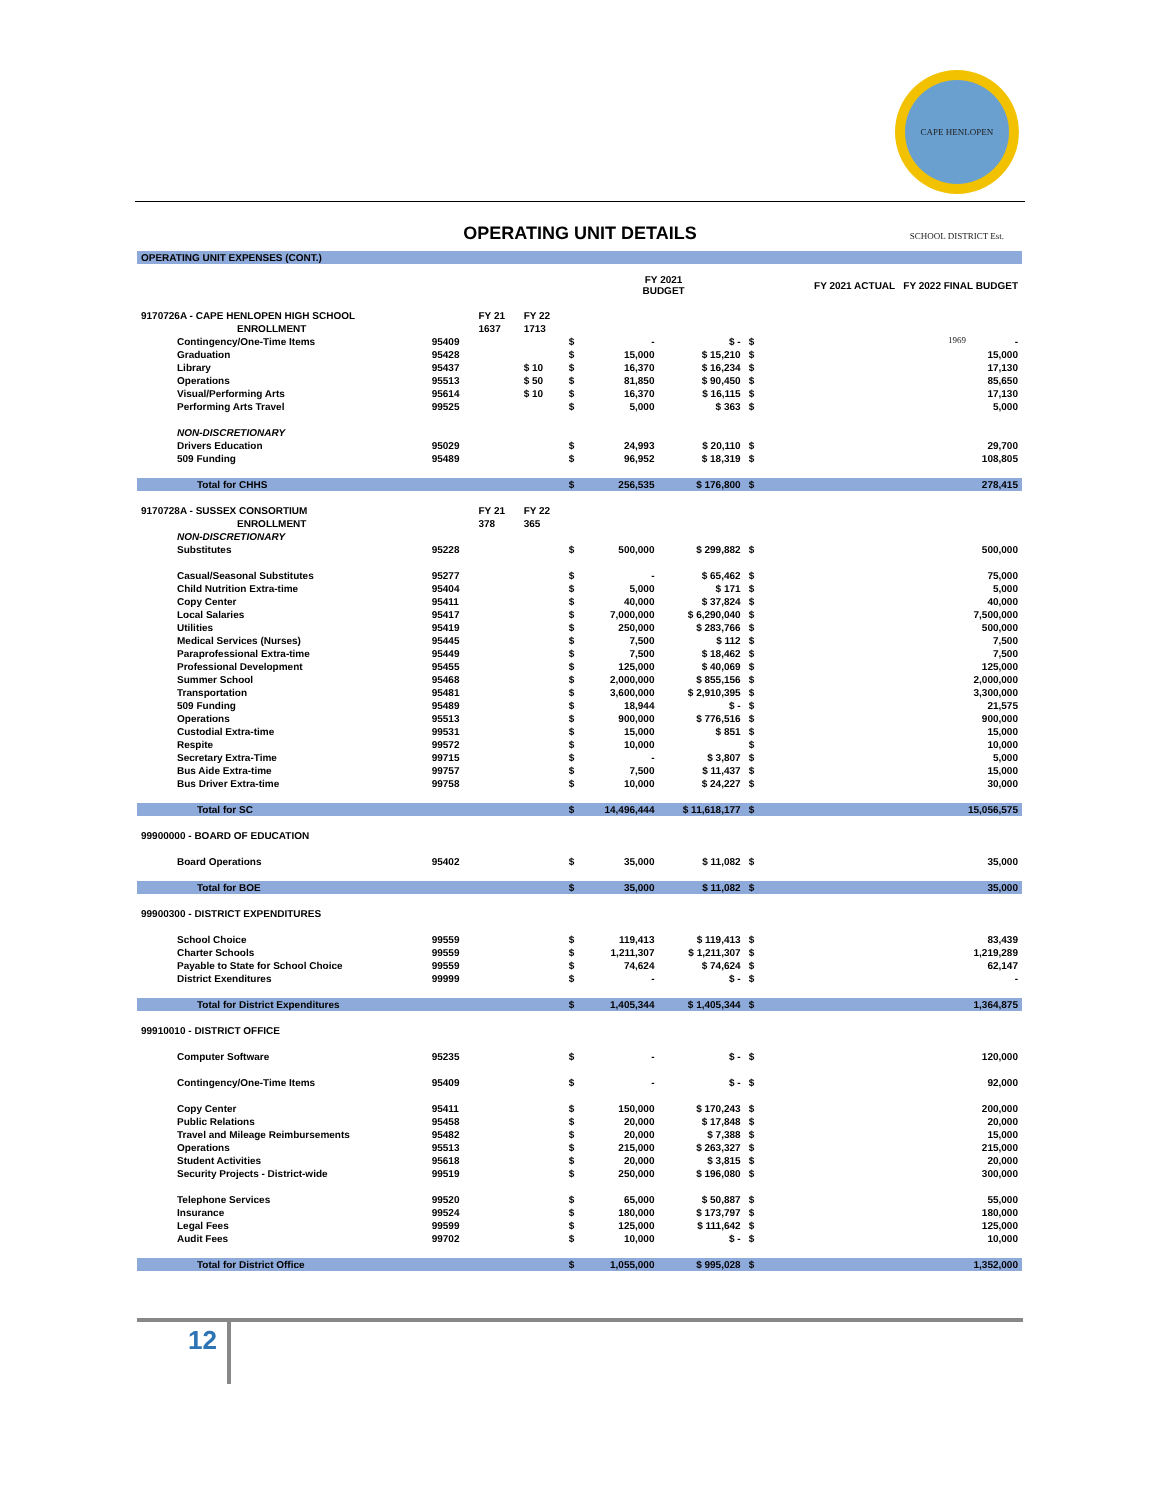CAPE HENLOPEN SCHOOL DISTRICT Est. 1969
OPERATING UNIT DETAILS
| OPERATING UNIT EXPENSES (CONT.) | | | | | | | | |
| | | | | | FY 2021 BUDGET | | FY 2021 ACTUAL FY 2022 FINAL BUDGET | |
| 9170726A - CAPE HENLOPEN HIGH SCHOOL | | FY 21 | FY 22 | | | | | |
| ENROLLMENT | | 1637 | 1713 | | | | | |
| Contingency/One-Time Items | 95409 | | | $ | - | $ - | $ | - |
| Graduation | 95428 | | | $ | 15,000 | $ 15,210 | $ | 15,000 |
| Library | 95437 | | $ 10 | $ | 16,370 | $ 16,234 | $ | 17,130 |
| Operations | 95513 | | $ 50 | $ | 81,850 | $ 90,450 | $ | 85,650 |
| Visual/Performing Arts | 95614 | | $ 10 | $ | 16,370 | $ 16,115 | $ | 17,130 |
| Performing Arts Travel | 99525 | | | $ | 5,000 | $ 363 | $ | 5,000 |
| NON-DISCRETIONARY | | | | | | | | |
| Drivers Education | 95029 | | | $ | 24,993 | $ 20,110 | $ | 29,700 |
| 509 Funding | 95489 | | | $ | 96,952 | $ 18,319 | $ | 108,805 |
| Total for CHHS | | | | $ | 256,535 | $ 176,800 | $ | 278,415 |
| 9170728A - SUSSEX CONSORTIUM | | FY 21 | FY 22 | | | | | |
| ENROLLMENT | | 378 | 365 | | | | | |
| NON-DISCRETIONARY | | | | | | | | |
| Substitutes | 95228 | | | $ | 500,000 | $ 299,882 | $ | 500,000 |
| Casual/Seasonal Substitutes | 95277 | | | $ | - | $ 65,462 | $ | 75,000 |
| Child Nutrition Extra-time | 95404 | | | $ | 5,000 | $ 171 | $ | 5,000 |
| Copy Center | 95411 | | | $ | 40,000 | $ 37,824 | $ | 40,000 |
| Local Salaries | 95417 | | | $ | 7,000,000 | $ 6,290,040 | $ | 7,500,000 |
| Utilities | 95419 | | | $ | 250,000 | $ 283,766 | $ | 500,000 |
| Medical Services (Nurses) | 95445 | | | $ | 7,500 | $ 112 | $ | 7,500 |
| Paraprofessional Extra-time | 95449 | | | $ | 7,500 | $ 18,462 | $ | 7,500 |
| Professional Development | 95455 | | | $ | 125,000 | $ 40,069 | $ | 125,000 |
| Summer School | 95468 | | | $ | 2,000,000 | $ 855,156 | $ | 2,000,000 |
| Transportation | 95481 | | | $ | 3,600,000 | $ 2,910,395 | $ | 3,300,000 |
| 509 Funding | 95489 | | | $ | 18,944 | $ - | $ | 21,575 |
| Operations | 95513 | | | $ | 900,000 | $ 776,516 | $ | 900,000 |
| Custodial Extra-time | 99531 | | | $ | 15,000 | $ 851 | $ | 15,000 |
| Respite | 99572 | | | $ | 10,000 | | $ | 10,000 |
| Secretary Extra-Time | 99715 | | | $ | - | $ 3,807 | $ | 5,000 |
| Bus Aide Extra-time | 99757 | | | $ | 7,500 | $ 11,437 | $ | 15,000 |
| Bus Driver Extra-time | 99758 | | | $ | 10,000 | $ 24,227 | $ | 30,000 |
| Total for SC | | | | $ | 14,496,444 | $ 11,618,177 | $ | 15,056,575 |
| 99900000 - BOARD OF EDUCATION | | | | | | | | |
| Board Operations | 95402 | | | $ | 35,000 | $ 11,082 | $ | 35,000 |
| Total for BOE | | | | $ | 35,000 | $ 11,082 | $ | 35,000 |
| 99900300 - DISTRICT EXPENDITURES | | | | | | | | |
| School Choice | 99559 | | | $ | 119,413 | $ 119,413 | $ | 83,439 |
| Charter Schools | 99559 | | | $ | 1,211,307 | $ 1,211,307 | $ | 1,219,289 |
| Payable to State for School Choice | 99559 | | | $ | 74,624 | $ 74,624 | $ | 62,147 |
| District Exenditures | 99999 | | | $ | - | $ - | $ | - |
| Total for District Expenditures | | | | $ | 1,405,344 | $ 1,405,344 | $ | 1,364,875 |
| 99910010 - DISTRICT OFFICE | | | | | | | | |
| Computer Software | 95235 | | | $ | - | $ - | $ | 120,000 |
| Contingency/One-Time Items | 95409 | | | $ | - | $ - | $ | 92,000 |
| Copy Center | 95411 | | | $ | 150,000 | $ 170,243 | $ | 200,000 |
| Public Relations | 95458 | | | $ | 20,000 | $ 17,848 | $ | 20,000 |
| Travel and Mileage Reimbursements | 95482 | | | $ | 20,000 | $ 7,388 | $ | 15,000 |
| Operations | 95513 | | | $ | 215,000 | $ 263,327 | $ | 215,000 |
| Student Activities | 95618 | | | $ | 20,000 | $ 3,815 | $ | 20,000 |
| Security Projects - District-wide | 99519 | | | $ | 250,000 | $ 196,080 | $ | 300,000 |
| Telephone Services | 99520 | | | $ | 65,000 | $ 50,887 | $ | 55,000 |
| Insurance | 99524 | | | $ | 180,000 | $ 173,797 | $ | 180,000 |
| Legal Fees | 99599 | | | $ | 125,000 | $ 111,642 | $ | 125,000 |
| Audit Fees | 99702 | | | $ | 10,000 | $ - | $ | 10,000 |
| Total for District Office | | | | $ | 1,055,000 | $ 995,028 | $ | 1,352,000 |
12